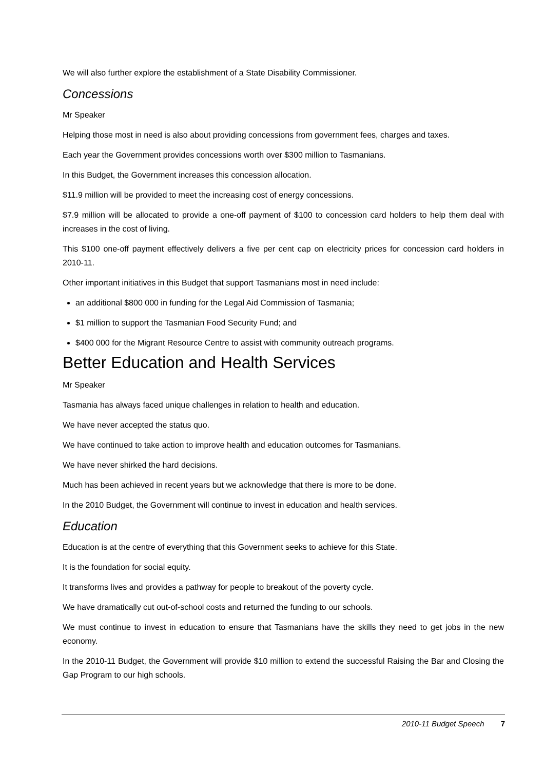We will also further explore the establishment of a State Disability Commissioner.
Concessions
Mr Speaker
Helping those most in need is also about providing concessions from government fees, charges and taxes.
Each year the Government provides concessions worth over $300 million to Tasmanians.
In this Budget, the Government increases this concession allocation.
$11.9 million will be provided to meet the increasing cost of energy concessions.
$7.9 million will be allocated to provide a one-off payment of $100 to concession card holders to help them deal with increases in the cost of living.
This $100 one-off payment effectively delivers a five per cent cap on electricity prices for concession card holders in 2010-11.
Other important initiatives in this Budget that support Tasmanians most in need include:
an additional $800 000 in funding for the Legal Aid Commission of Tasmania;
$1 million to support the Tasmanian Food Security Fund; and
$400 000 for the Migrant Resource Centre to assist with community outreach programs.
Better Education and Health Services
Mr Speaker
Tasmania has always faced unique challenges in relation to health and education.
We have never accepted the status quo.
We have continued to take action to improve health and education outcomes for Tasmanians.
We have never shirked the hard decisions.
Much has been achieved in recent years but we acknowledge that there is more to be done.
In the 2010 Budget, the Government will continue to invest in education and health services.
Education
Education is at the centre of everything that this Government seeks to achieve for this State.
It is the foundation for social equity.
It transforms lives and provides a pathway for people to breakout of the poverty cycle.
We have dramatically cut out-of-school costs and returned the funding to our schools.
We must continue to invest in education to ensure that Tasmanians have the skills they need to get jobs in the new economy.
In the 2010-11 Budget, the Government will provide $10 million to extend the successful Raising the Bar and Closing the Gap Program to our high schools.
2010-11 Budget Speech 7